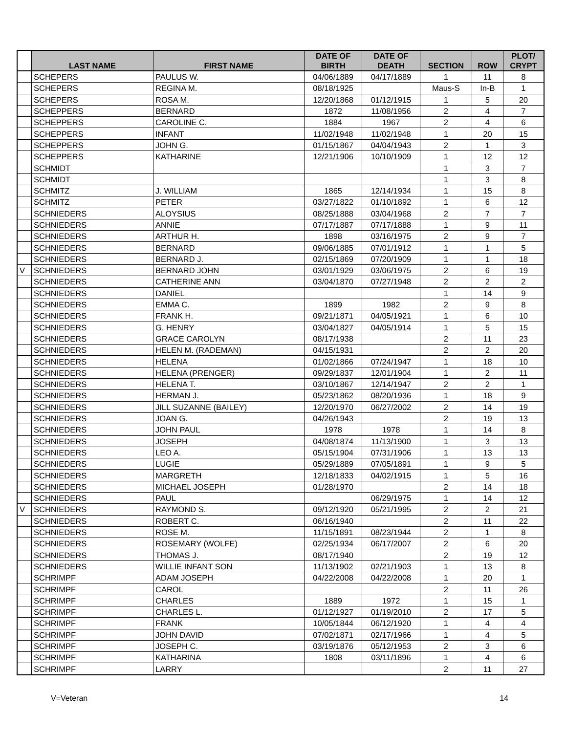| | LAST NAME | FIRST NAME | DATE OF BIRTH | DATE OF DEATH | SECTION | ROW | PLOT/ CRYPT |
| --- | --- | --- | --- | --- | --- | --- | --- |
| | SCHEPERS | PAULUS W. | 04/06/1889 | 04/17/1889 | 1 | 11 | 8 |
| | SCHEPERS | REGINA M. | 08/18/1925 | | Maus-S | In-B | 1 |
| | SCHEPERS | ROSA M. | 12/20/1868 | 01/12/1915 | 1 | 5 | 20 |
| | SCHEPPERS | BERNARD | 1872 | 11/08/1956 | 2 | 4 | 7 |
| | SCHEPPERS | CAROLINE C. | 1884 | 1967 | 2 | 4 | 6 |
| | SCHEPPERS | INFANT | 11/02/1948 | 11/02/1948 | 1 | 20 | 15 |
| | SCHEPPERS | JOHN G. | 01/15/1867 | 04/04/1943 | 2 | 1 | 3 |
| | SCHEPPERS | KATHARINE | 12/21/1906 | 10/10/1909 | 1 | 12 | 12 |
| | SCHMIDT | | | | 1 | 3 | 7 |
| | SCHMIDT | | | | 1 | 3 | 8 |
| | SCHMITZ | J. WILLIAM | 1865 | 12/14/1934 | 1 | 15 | 8 |
| | SCHMITZ | PETER | 03/27/1822 | 01/10/1892 | 1 | 6 | 12 |
| | SCHNIEDERS | ALOYSIUS | 08/25/1888 | 03/04/1968 | 2 | 7 | 7 |
| | SCHNIEDERS | ANNIE | 07/17/1887 | 07/17/1888 | 1 | 9 | 11 |
| | SCHNIEDERS | ARTHUR H. | 1898 | 03/16/1975 | 2 | 9 | 7 |
| | SCHNIEDERS | BERNARD | 09/06/1885 | 07/01/1912 | 1 | 1 | 5 |
| | SCHNIEDERS | BERNARD J. | 02/15/1869 | 07/20/1909 | 1 | 1 | 18 |
| V | SCHNIEDERS | BERNARD JOHN | 03/01/1929 | 03/06/1975 | 2 | 6 | 19 |
| | SCHNIEDERS | CATHERINE ANN | 03/04/1870 | 07/27/1948 | 2 | 2 | 2 |
| | SCHNIEDERS | DANIEL | | | 1 | 14 | 9 |
| | SCHNIEDERS | EMMA C. | 1899 | 1982 | 2 | 9 | 8 |
| | SCHNIEDERS | FRANK H. | 09/21/1871 | 04/05/1921 | 1 | 6 | 10 |
| | SCHNIEDERS | G. HENRY | 03/04/1827 | 04/05/1914 | 1 | 5 | 15 |
| | SCHNIEDERS | GRACE CAROLYN | 08/17/1938 | | 2 | 11 | 23 |
| | SCHNIEDERS | HELEN M. (RADEMAN) | 04/15/1931 | | 2 | 2 | 20 |
| | SCHNIEDERS | HELENA | 01/02/1866 | 07/24/1947 | 1 | 18 | 10 |
| | SCHNIEDERS | HELENA (PRENGER) | 09/29/1837 | 12/01/1904 | 1 | 2 | 11 |
| | SCHNIEDERS | HELENA T. | 03/10/1867 | 12/14/1947 | 2 | 2 | 1 |
| | SCHNIEDERS | HERMAN J. | 05/23/1862 | 08/20/1936 | 1 | 18 | 9 |
| | SCHNIEDERS | JILL SUZANNE (BAILEY) | 12/20/1970 | 06/27/2002 | 2 | 14 | 19 |
| | SCHNIEDERS | JOAN G. | 04/26/1943 | | 2 | 19 | 13 |
| | SCHNIEDERS | JOHN PAUL | 1978 | 1978 | 1 | 14 | 8 |
| | SCHNIEDERS | JOSEPH | 04/08/1874 | 11/13/1900 | 1 | 3 | 13 |
| | SCHNIEDERS | LEO A. | 05/15/1904 | 07/31/1906 | 1 | 13 | 13 |
| | SCHNIEDERS | LUGIE | 05/29/1889 | 07/05/1891 | 1 | 9 | 5 |
| | SCHNIEDERS | MARGRETH | 12/18/1833 | 04/02/1915 | 1 | 5 | 16 |
| | SCHNIEDERS | MICHAEL JOSEPH | 01/28/1970 | | 2 | 14 | 18 |
| | SCHNIEDERS | PAUL | | 06/29/1975 | 1 | 14 | 12 |
| V | SCHNIEDERS | RAYMOND S. | 09/12/1920 | 05/21/1995 | 2 | 2 | 21 |
| | SCHNIEDERS | ROBERT C. | 06/16/1940 | | 2 | 11 | 22 |
| | SCHNIEDERS | ROSE M. | 11/15/1891 | 08/23/1944 | 2 | 1 | 8 |
| | SCHNIEDERS | ROSEMARY (WOLFE) | 02/25/1934 | 06/17/2007 | 2 | 6 | 20 |
| | SCHNIEDERS | THOMAS J. | 08/17/1940 | | 2 | 19 | 12 |
| | SCHNIEDERS | WILLIE INFANT SON | 11/13/1902 | 02/21/1903 | 1 | 13 | 8 |
| | SCHRIMPF | ADAM JOSEPH | 04/22/2008 | 04/22/2008 | 1 | 20 | 1 |
| | SCHRIMPF | CAROL | | | 2 | 11 | 26 |
| | SCHRIMPF | CHARLES | 1889 | 1972 | 1 | 15 | 1 |
| | SCHRIMPF | CHARLES L. | 01/12/1927 | 01/19/2010 | 2 | 17 | 5 |
| | SCHRIMPF | FRANK | 10/05/1844 | 06/12/1920 | 1 | 4 | 4 |
| | SCHRIMPF | JOHN DAVID | 07/02/1871 | 02/17/1966 | 1 | 4 | 5 |
| | SCHRIMPF | JOSEPH C. | 03/19/1876 | 05/12/1953 | 2 | 3 | 6 |
| | SCHRIMPF | KATHARINA | 1808 | 03/11/1896 | 1 | 4 | 6 |
| | SCHRIMPF | LARRY | | | 2 | 11 | 27 |
V=Veteran 14